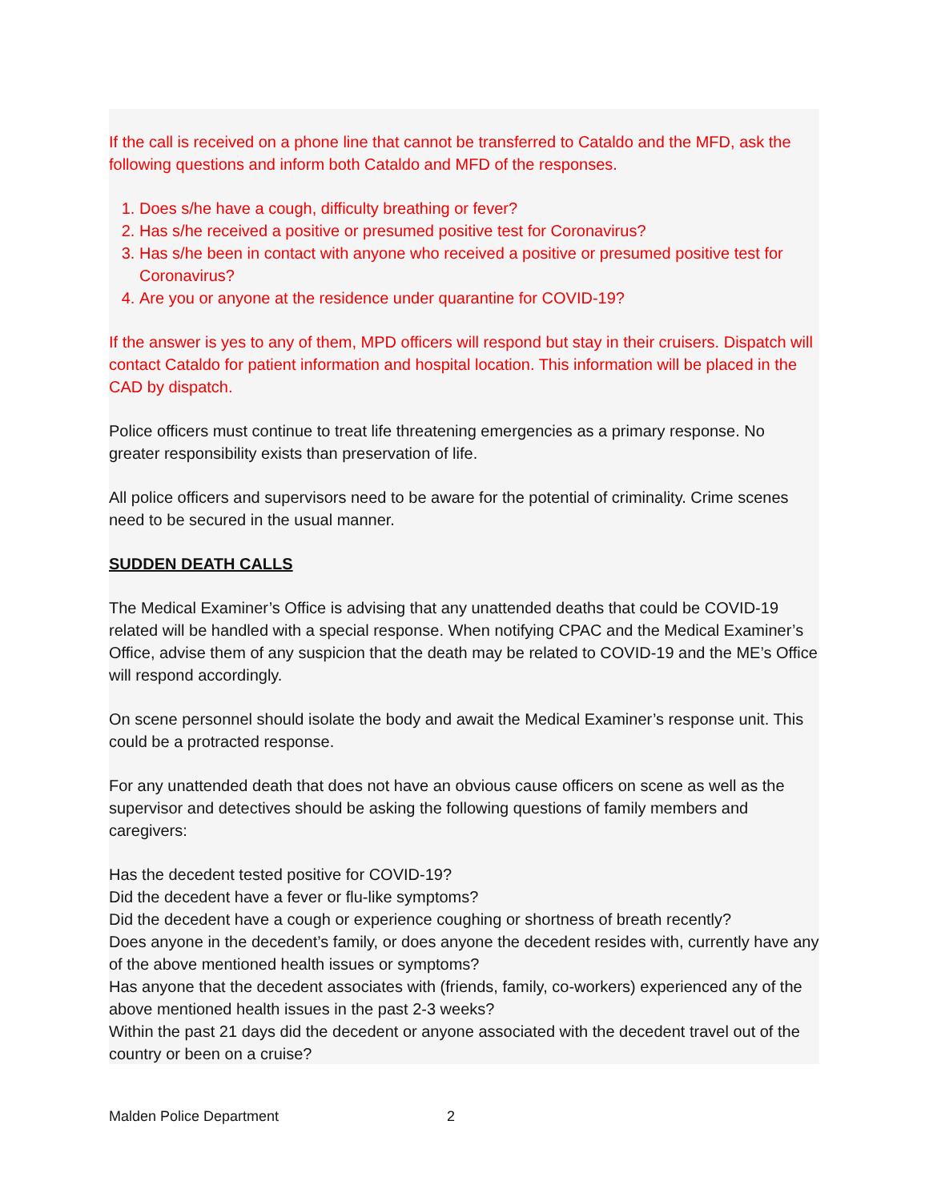If the call is received on a phone line that cannot be transferred to Cataldo and the MFD, ask the following questions and inform both Cataldo and MFD of the responses.
1. Does s/he have a cough, difficulty breathing or fever?
2. Has s/he received a positive or presumed positive test for Coronavirus?
3. Has s/he been in contact with anyone who received a positive or presumed positive test for Coronavirus?
4. Are you or anyone at the residence under quarantine for COVID-19?
If the answer is yes to any of them, MPD officers will respond but stay in their cruisers. Dispatch will contact Cataldo for patient information and hospital location. This information will be placed in the CAD by dispatch.
Police officers must continue to treat life threatening emergencies as a primary response. No greater responsibility exists than preservation of life.
All police officers and supervisors need to be aware for the potential of criminality. Crime scenes need to be secured in the usual manner.
SUDDEN DEATH CALLS
The Medical Examiner’s Office is advising that any unattended deaths that could be COVID-19 related will be handled with a special response. When notifying CPAC and the Medical Examiner’s Office, advise them of any suspicion that the death may be related to COVID-19 and the ME’s Office will respond accordingly.
On scene personnel should isolate the body and await the Medical Examiner’s response unit. This could be a protracted response.
For any unattended death that does not have an obvious cause officers on scene as well as the supervisor and detectives should be asking the following questions of family members and caregivers:
Has the decedent tested positive for COVID-19?
Did the decedent have a fever or flu-like symptoms?
Did the decedent have a cough or experience coughing or shortness of breath recently?
Does anyone in the decedent’s family, or does anyone the decedent resides with, currently have any of the above mentioned health issues or symptoms?
Has anyone that the decedent associates with (friends, family, co-workers) experienced any of the above mentioned health issues in the past 2-3 weeks?
Within the past 21 days did the decedent or anyone associated with the decedent travel out of the country or been on a cruise?
Malden Police Department 2